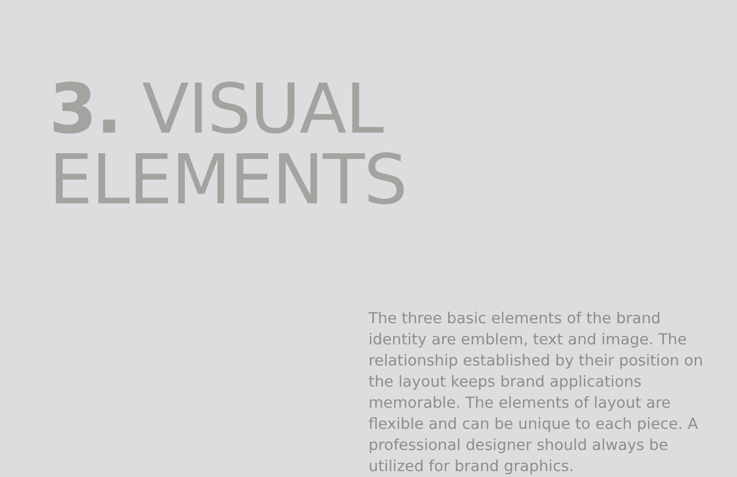3. VISUAL
ELEMENTS
The three basic elements of the brand identity are emblem, text and image. The relationship established by their position on the layout keeps brand applications memorable. The elements of layout are flexible and can be unique to each piece. A professional designer should always be utilized for brand graphics.